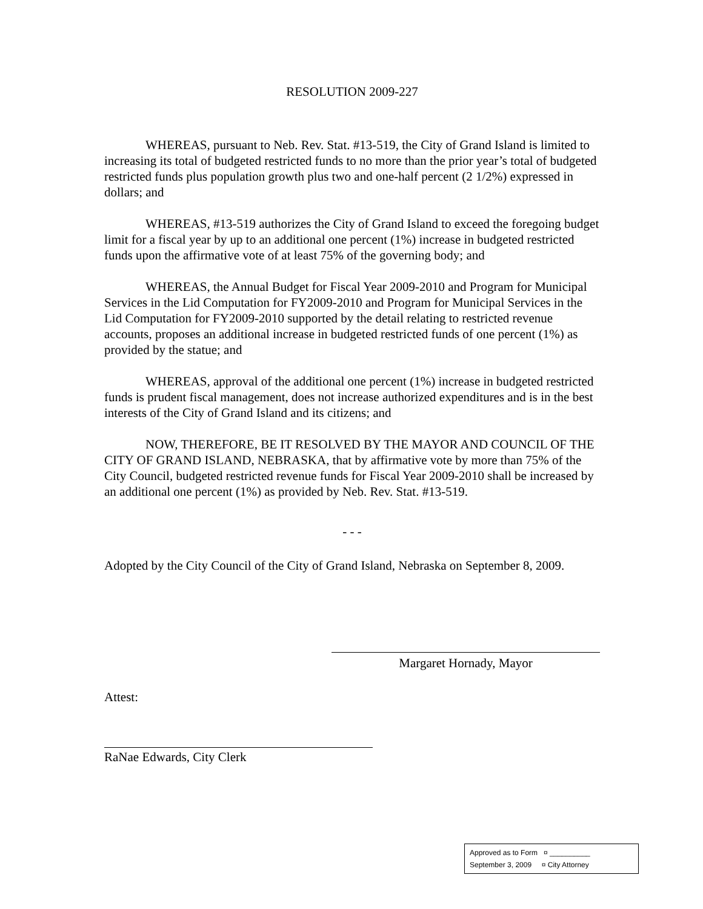RESOLUTION 2009-227
WHEREAS, pursuant to Neb. Rev. Stat. #13-519, the City of Grand Island is limited to increasing its total of budgeted restricted funds to no more than the prior year’s total of budgeted restricted funds plus population growth plus two and one-half percent (2 1/2%) expressed in dollars; and
WHEREAS, #13-519 authorizes the City of Grand Island to exceed the foregoing budget limit for a fiscal year by up to an additional one percent (1%) increase in budgeted restricted funds upon the affirmative vote of at least 75% of the governing body; and
WHEREAS, the Annual Budget for Fiscal Year 2009-2010 and Program for Municipal Services in the Lid Computation for FY2009-2010 and Program for Municipal Services in the Lid Computation for FY2009-2010 supported by the detail relating to restricted revenue accounts, proposes an additional increase in budgeted restricted funds of one percent (1%) as provided by the statue; and
WHEREAS, approval of the additional one percent (1%) increase in budgeted restricted funds is prudent fiscal management, does not increase authorized expenditures and is in the best interests of the City of Grand Island and its citizens; and
NOW, THEREFORE, BE IT RESOLVED BY THE MAYOR AND COUNCIL OF THE CITY OF GRAND ISLAND, NEBRASKA, that by affirmative vote by more than 75% of the City Council, budgeted restricted revenue funds for Fiscal Year 2009-2010 shall be increased by an additional one percent (1%) as provided by Neb. Rev. Stat. #13-519.
- - -
Adopted by the City Council of the City of Grand Island, Nebraska on September 8, 2009.
Margaret Hornady, Mayor
Attest:
RaNae Edwards, City Clerk
Approved as to Form ¤ __________
September 3, 2009 ¤ City Attorney